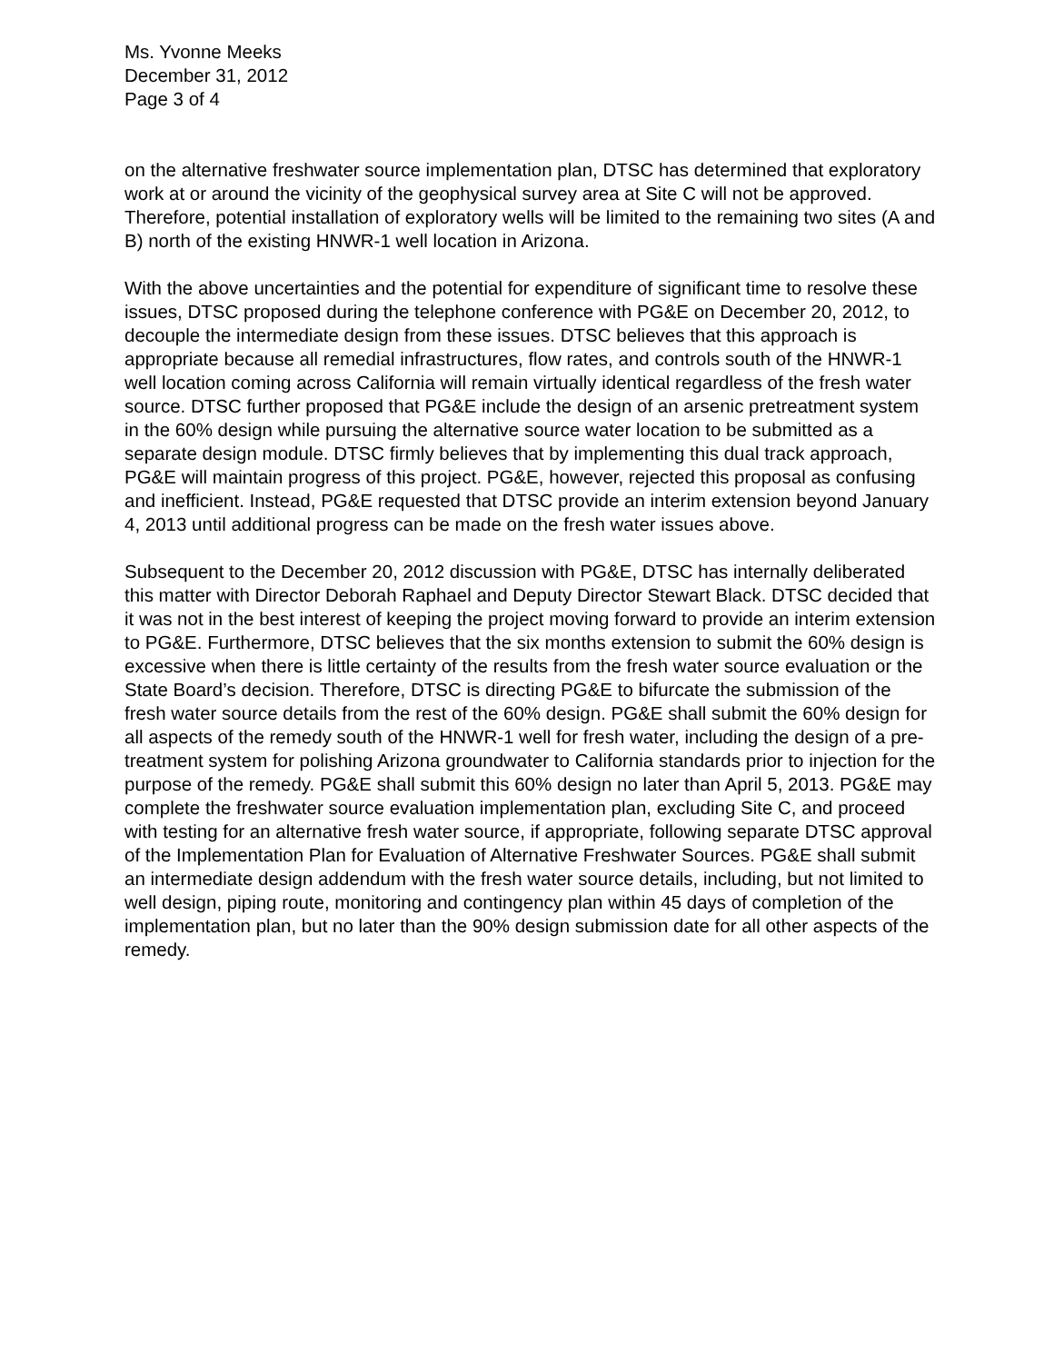Ms. Yvonne Meeks
December 31, 2012
Page 3 of 4
on the alternative freshwater source implementation plan, DTSC has determined that exploratory work at or around the vicinity of the geophysical survey area at Site C will not be approved. Therefore, potential installation of exploratory wells will be limited to the remaining two sites (A and B) north of the existing HNWR-1 well location in Arizona.
With the above uncertainties and the potential for expenditure of significant time to resolve these issues, DTSC proposed during the telephone conference with PG&E on December 20, 2012, to decouple the intermediate design from these issues. DTSC believes that this approach is appropriate because all remedial infrastructures, flow rates, and controls south of the HNWR-1 well location coming across California will remain virtually identical regardless of the fresh water source. DTSC further proposed that PG&E include the design of an arsenic pretreatment system in the 60% design while pursuing the alternative source water location to be submitted as a separate design module. DTSC firmly believes that by implementing this dual track approach, PG&E will maintain progress of this project. PG&E, however, rejected this proposal as confusing and inefficient. Instead, PG&E requested that DTSC provide an interim extension beyond January 4, 2013 until additional progress can be made on the fresh water issues above.
Subsequent to the December 20, 2012 discussion with PG&E, DTSC has internally deliberated this matter with Director Deborah Raphael and Deputy Director Stewart Black. DTSC decided that it was not in the best interest of keeping the project moving forward to provide an interim extension to PG&E. Furthermore, DTSC believes that the six months extension to submit the 60% design is excessive when there is little certainty of the results from the fresh water source evaluation or the State Board’s decision. Therefore, DTSC is directing PG&E to bifurcate the submission of the fresh water source details from the rest of the 60% design. PG&E shall submit the 60% design for all aspects of the remedy south of the HNWR-1 well for fresh water, including the design of a pre-treatment system for polishing Arizona groundwater to California standards prior to injection for the purpose of the remedy. PG&E shall submit this 60% design no later than April 5, 2013. PG&E may complete the freshwater source evaluation implementation plan, excluding Site C, and proceed with testing for an alternative fresh water source, if appropriate, following separate DTSC approval of the Implementation Plan for Evaluation of Alternative Freshwater Sources. PG&E shall submit an intermediate design addendum with the fresh water source details, including, but not limited to well design, piping route, monitoring and contingency plan within 45 days of completion of the implementation plan, but no later than the 90% design submission date for all other aspects of the remedy.